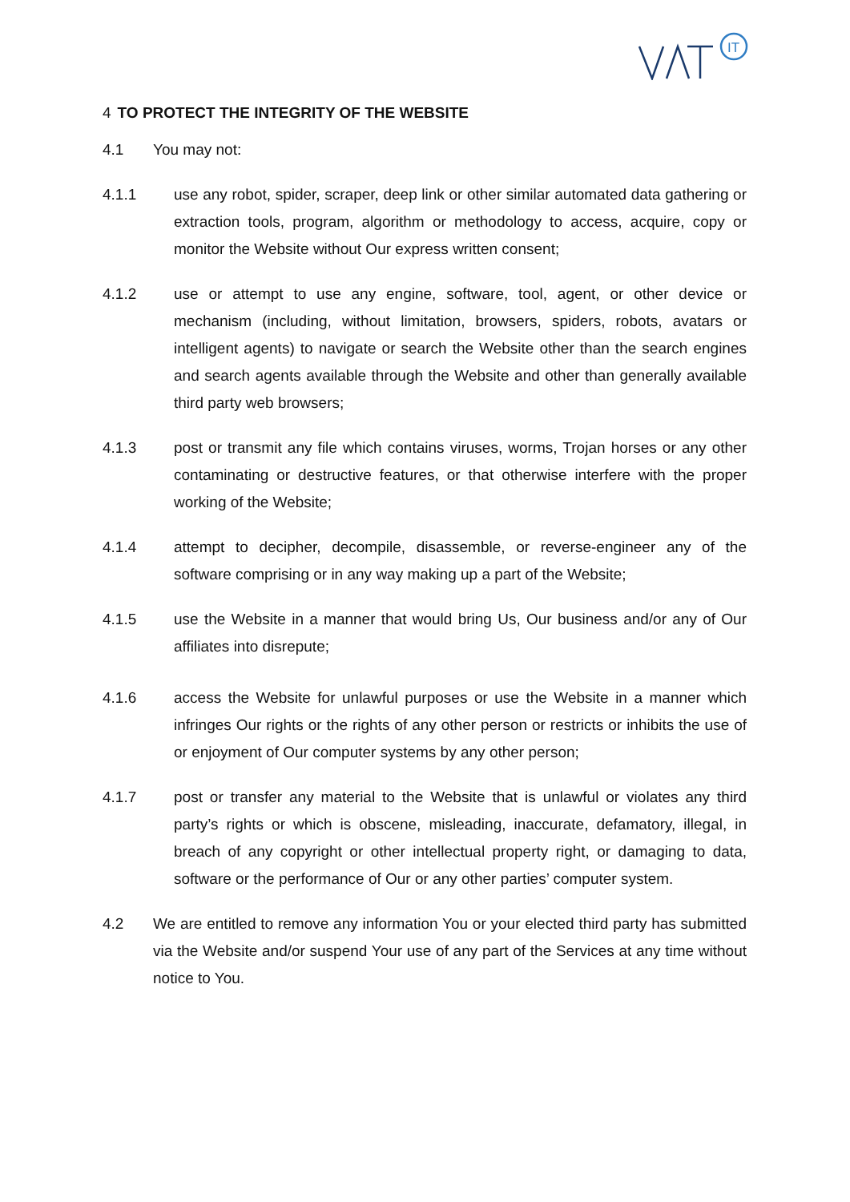IT
4 TO PROTECT THE INTEGRITY OF THE WEBSITE
4.1 You may not:
4.1.1 use any robot, spider, scraper, deep link or other similar automated data gathering or extraction tools, program, algorithm or methodology to access, acquire, copy or monitor the Website without Our express written consent;
4.1.2 use or attempt to use any engine, software, tool, agent, or other device or mechanism (including, without limitation, browsers, spiders, robots, avatars or intelligent agents) to navigate or search the Website other than the search engines and search agents available through the Website and other than generally available third party web browsers;
4.1.3 post or transmit any file which contains viruses, worms, Trojan horses or any other contaminating or destructive features, or that otherwise interfere with the proper working of the Website;
4.1.4 attempt to decipher, decompile, disassemble, or reverse-engineer any of the software comprising or in any way making up a part of the Website;
4.1.5 use the Website in a manner that would bring Us, Our business and/or any of Our affiliates into disrepute;
4.1.6 access the Website for unlawful purposes or use the Website in a manner which infringes Our rights or the rights of any other person or restricts or inhibits the use of or enjoyment of Our computer systems by any other person;
4.1.7 post or transfer any material to the Website that is unlawful or violates any third party’s rights or which is obscene, misleading, inaccurate, defamatory, illegal, in breach of any copyright or other intellectual property right, or damaging to data, software or the performance of Our or any other parties’ computer system.
4.2 We are entitled to remove any information You or your elected third party has submitted via the Website and/or suspend Your use of any part of the Services at any time without notice to You.